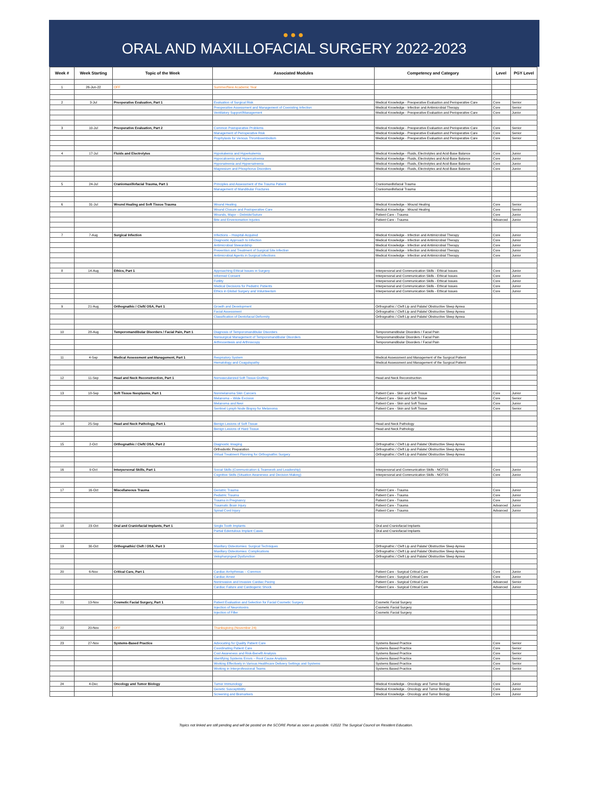●●●
ORAL AND MAXILLOFACIAL SURGERY 2022-2023
| Week # | Week Starting | Topic of the Week | Associated Modules | Competency and Category | Level | PGY Level |
| --- | --- | --- | --- | --- | --- | --- |
| 1 | 26-Jun-22 | OFF | Summer/New Academic Year | | | |
| 2 | 3-Jul | Preoperative Evaluation, Part 1 | Evaluation of Surgical Risk | Medical Knowledge - Preoperative Evaluation and Perioperative Care | Core | Senior |
| | | | Preoperative Assessment and Management of Coexisting Infection | Medical Knowledge - Infection and Antimicrobial Therapy | Core | Senior |
| | | | Ventilatory Support/Management | Medical Knowledge - Preoperative Evaluation and Perioperative Care | Core | Junior |
| 3 | 10-Jul | Preoperative Evaluation, Part 2 | Common Postoperative Problems | Medical Knowledge - Preoperative Evaluation and Perioperative Care | Core | Senior |
| | | | Management of Perioperative Risk | Medical Knowledge - Preoperative Evaluation and Perioperative Care | Core | Senior |
| | | | Prophylaxis for Venous Thromboembolism | Medical Knowledge - Preoperative Evaluation and Perioperative Care | Core | Senior |
| 4 | 17-Jul | Fluids and Electrolytes | Hypokalemia and Hyperkalemia | Medical Knowledge - Fluids, Electrolytes and Acid-Base Balance | Core | Junior |
| | | | Hypocalcemia and Hypercalcemia | Medical Knowledge - Fluids, Electrolytes and Acid-Base Balance | Core | Junior |
| | | | Hyponatremia and Hypernatremia | Medical Knowledge - Fluids, Electrolytes and Acid-Base Balance | Core | Junior |
| | | | Magnesium and Phosphorus Disorders | Medical Knowledge - Fluids, Electrolytes and Acid-Base Balance | Core | Junior |
| 5 | 24-Jul | Craniomaxillofacial Trauma, Part 1 | Principles and Assessment of the Trauma Patient | Craniomaxillofacial Trauma | | |
| | | | Management of Mandibular Fractures | Craniomaxillofacial Trauma | | |
| 6 | 31-Jul | Wound Healing and Soft Tissue Trauma | Wound Healing | Medical Knowledge - Wound Healing | Core | Senior |
| | | | Wound Closure and Postoperative Care | Medical Knowledge - Wound Healing | Core | Senior |
| | | | Wounds, Major – Debride/Suture | Patient Care - Trauma | Core | Junior |
| | | | Bite and Envenomation Injuries | Patient Care - Trauma | Advanced | Junior |
| 7 | 7-Aug | Surgical Infection | Infections – Hospital-Acquired | Medical Knowledge - Infection and Antimicrobial Therapy | Core | Junior |
| | | | Diagnostic Approach to Infection | Medical Knowledge - Infection and Antimicrobial Therapy | Core | Junior |
| | | | Antimicrobial Stewardship | Medical Knowledge - Infection and Antimicrobial Therapy | Core | Junior |
| | | | Prevention and Treatment of Surgical Site Infection | Medical Knowledge - Infection and Antimicrobial Therapy | Core | Junior |
| | | | Antimicrobial Agents in Surgical Infections | Medical Knowledge - Infection and Antimicrobial Therapy | Core | Junior |
| 8 | 14-Aug | Ethics, Part 1 | Approaching Ethical Issues in Surgery | Interpersonal and Communication Skills - Ethical Issues | Core | Junior |
| | | | Informed Consent | Interpersonal and Communication Skills - Ethical Issues | Core | Junior |
| | | | Futility | Interpersonal and Communication Skills - Ethical Issues | Core | Junior |
| | | | Medical Decisions for Pediatric Patients | Interpersonal and Communication Skills - Ethical Issues | Core | Junior |
| | | | Ethics in Global Surgery and Volunteerism | Interpersonal and Communication Skills - Ethical Issues | Core | Junior |
| 9 | 21-Aug | Orthognathic / Cleft/ OSA, Part 1 | Growth and Development | Orthognathic / Cleft Lip and Palate/ Obstructive Sleep Apnea | | |
| | | | Facial Assessment | Orthognathic / Cleft Lip and Palate/ Obstructive Sleep Apnea | | |
| | | | Classification of Dentofacial Deformity | Orthognathic / Cleft Lip and Palate/ Obstructive Sleep Apnea | | |
| 10 | 28-Aug | Temporomandibular Disorders / Facial Pain, Part 1 | Diagnosis of Temporomandibular Disorders | Temporomandibular Disorders / Facial Pain | | |
| | | | Nonsurgical Management of Temporomandibular Disorders | Temporomandibular Disorders / Facial Pain | | |
| | | | Arthrocentesis and Arthroscopy | Temporomandibular Disorders / Facial Pain | | |
| 11 | 4-Sep | Medical Assessment and Management, Part 1 | Respiratory System | Medical Assessment and Management of the Surgical Patient | | |
| | | | Hematology and Coagulopathy | Medical Assessment and Management of the Surgical Patient | | |
| 12 | 11-Sep | Head and Neck Reconstruction, Part 1 | Nonvascularized Soft Tissue Grafting | Head and Neck Reconstruction | | |
| 13 | 18-Sep | Soft Tissue Neoplasms, Part 1 | Nonmelanoma Skin Cancers | Patient Care - Skin and Soft Tissue | Core | Junior |
| | | | Melanoma – Wide Excision | Patient Care - Skin and Soft Tissue | Core | Senior |
| | | | Melanoma and Nevi | Patient Care - Skin and Soft Tissue | Core | Junior |
| | | | Sentinel Lymph Node Biopsy for Melanoma | Patient Care - Skin and Soft Tissue | Core | Senior |
| 14 | 25-Sep | Head and Neck Pathology, Part 1 | Benign Lesions of Soft Tissue | Head and Neck Pathology | | |
| | | | Benign Lesions of Hard Tissue | Head and Neck Pathology | | |
| 15 | 2-Oct | Orthognathic / Cleft/ OSA, Part 2 | Diagnostic Imaging | Orthognathic / Cleft Lip and Palate/ Obstructive Sleep Apnea | | |
| | | | Orthodontic Preparation | Orthognathic / Cleft Lip and Palate/ Obstructive Sleep Apnea | | |
| | | | Virtual Treatment Planning for Orthognathic Surgery | Orthognathic / Cleft Lip and Palate/ Obstructive Sleep Apnea | | |
| 16 | 9-Oct | Interpersonal Skills, Part 1 | Social Skills (Communication & Teamwork and Leadership) | Interpersonal and Communication Skills - NOTSS | Core | Junior |
| | | | Cognitive Skills (Situation Awareness and Decision Making) | Interpersonal and Communication Skills - NOTSS | Core | Junior |
| 17 | 16-Oct | Miscellaneous Trauma | Geriatric Trauma | Patient Care - Trauma | Core | Junior |
| | | | Pediatric Trauma | Patient Care - Trauma | Core | Junior |
| | | | Trauma in Pregnancy | Patient Care - Trauma | Core | Junior |
| | | | Traumatic Brain Injury | Patient Care - Trauma | Advanced | Junior |
| | | | Spinal Cord Injury | Patient Care - Trauma | Advanced | Junior |
| 18 | 23-Oct | Oral and Craniofacial Implants, Part 1 | Single Tooth Implants | Oral and Craniofacial Implants | | |
| | | | Partial Edentulous Implant Cases | Oral and Craniofacial Implants | | |
| 19 | 30-Oct | Orthognathic/ Cleft / OSA, Part 3 | Maxillary Osteotomies: Surgical Techniques | Orthognathic / Cleft Lip and Palate/ Obstructive Sleep Apnea | | |
| | | | Maxillary Osteotomies: Complications | Orthognathic / Cleft Lip and Palate/ Obstructive Sleep Apnea | | |
| | | | Velopharyngeal Dysfunction | Orthognathic / Cleft Lip and Palate/ Obstructive Sleep Apnea | | |
| 20 | 6-Nov | Critical Care, Part 1 | Cardiac Arrhythmias – Common | Patient Care - Surgical Critical Care | Core | Junior |
| | | | Cardiac Arrest | Patient Care - Surgical Critical Care | Core | Junior |
| | | | Noninvasive and Invasive Cardiac Pacing | Patient Care - Surgical Critical Care | Advanced | Senior |
| | | | Cardiac Failure and Cardiogenic Shock | Patient Care - Surgical Critical Care | Advanced | Junior |
| 21 | 13-Nov | Cosmetic Facial Surgery, Part 1 | Patient Evaluation and Selection for Facial Cosmetic Surgery | Cosmetic Facial Surgery | | |
| | | | Injection of Neurotoxins | Cosmetic Facial Surgery | | |
| | | | Injection of Filler | Cosmetic Facial Surgery | | |
| 22 | 20-Nov | OFF | Thanksgiving (November 24) | | | |
| 23 | 27-Nov | Systems-Based Practice | Advocating for Quality Patient Care | Systems Based Practice | Core | Senior |
| | | | Coordinating Patient Care | Systems Based Practice | Core | Senior |
| | | | Cost Awareness and Risk-Benefit Analysis | Systems Based Practice | Core | Senior |
| | | | Identifying Systems Errors – Root Cause Analysis | Systems Based Practice | Core | Senior |
| | | | Working Effectively in Various Healthcare Delivery Settings and Systems | Systems Based Practice | Core | Senior |
| | | | Working in Interprofessional Teams | Systems Based Practice | Core | Senior |
| 24 | 4-Dec | Oncology and Tumor Biology | Tumor Immunology | Medical Knowledge - Oncology and Tumor Biology | Core | Junior |
| | | | Genetic Susceptibility | Medical Knowledge - Oncology and Tumor Biology | Core | Junior |
| | | | Screening and Biomarkers | Medical Knowledge - Oncology and Tumor Biology | Core | Junior |
Topics not linked are still pending and will be posted on the SCORE Portal as soon as possible. ©2022 The Surgical Council on Resident Education.